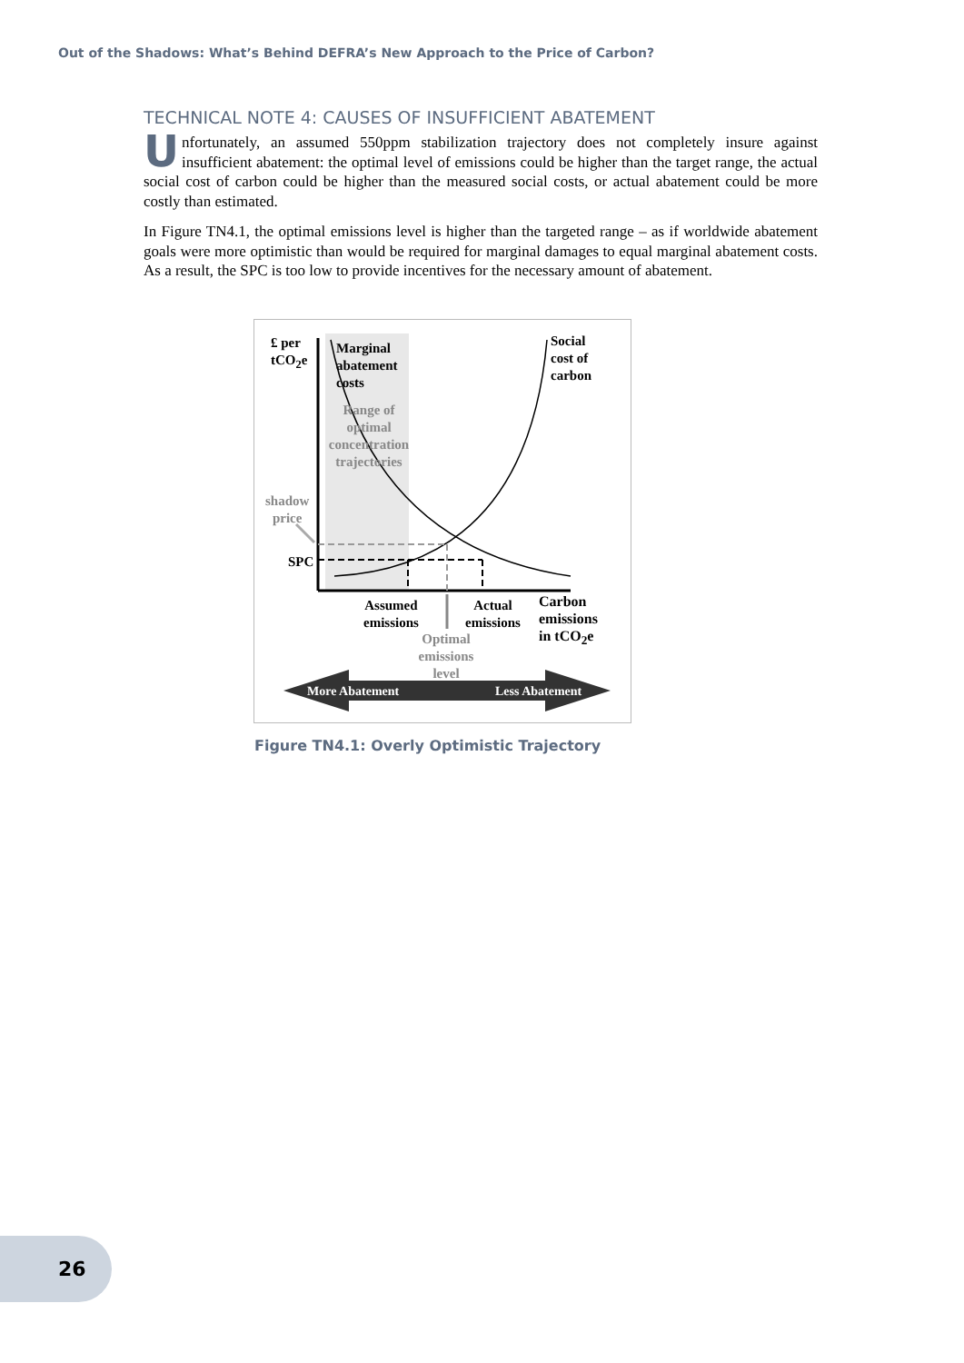Out of the Shadows: What’s Behind DEFRA’s New Approach to the Price of Carbon?
TECHNICAL NOTE 4: CAUSES OF INSUFFICIENT ABATEMENT
Unfortunately, an assumed 550ppm stabilization trajectory does not completely insure against insufficient abatement: the optimal level of emissions could be higher than the target range, the actual social cost of carbon could be higher than the measured social costs, or actual abatement could be more costly than estimated.
In Figure TN4.1, the optimal emissions level is higher than the targeted range – as if worldwide abatement goals were more optimistic than would be required for marginal damages to equal marginal abatement costs. As a result, the SPC is too low to provide incentives for the necessary amount of abatement.
£ per
tCO<sub>2</sub>e
Marginal
abatement
costs
Range of optimal concentration trajectories
Social
cost of
carbon
shadow
price
SPC
Assumed
emissions
Actual
emissions
Carbon
emissions
in tCO<sub>2</sub>e
Optimal emissions level
More Abatement Less Abatement
Figure TN4.1: Overly Optimistic Trajectory
26